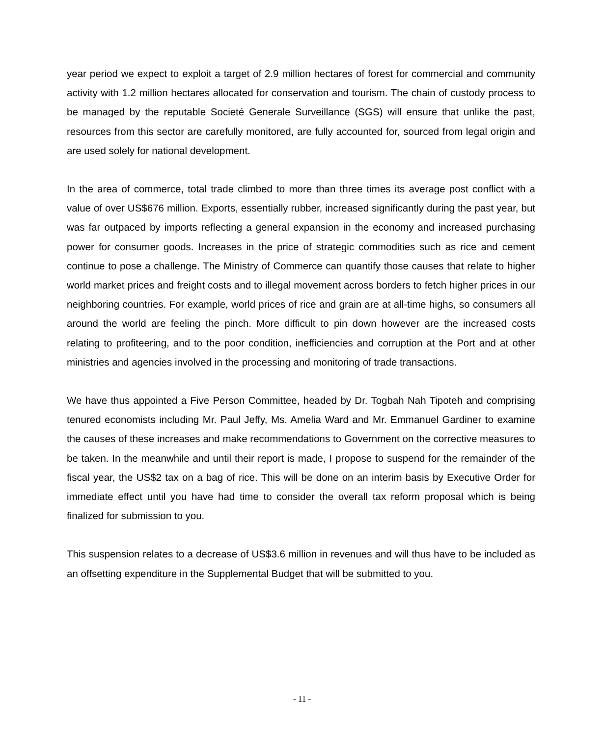year period we expect to exploit a target of 2.9 million hectares of forest for commercial and community activity with 1.2 million hectares allocated for conservation and tourism. The chain of custody process to be managed by the reputable Societé Generale Surveillance (SGS) will ensure that unlike the past, resources from this sector are carefully monitored, are fully accounted for, sourced from legal origin and are used solely for national development.
In the area of commerce, total trade climbed to more than three times its average post conflict with a value of over US$676 million. Exports, essentially rubber, increased significantly during the past year, but was far outpaced by imports reflecting a general expansion in the economy and increased purchasing power for consumer goods. Increases in the price of strategic commodities such as rice and cement continue to pose a challenge. The Ministry of Commerce can quantify those causes that relate to higher world market prices and freight costs and to illegal movement across borders to fetch higher prices in our neighboring countries. For example, world prices of rice and grain are at all-time highs, so consumers all around the world are feeling the pinch. More difficult to pin down however are the increased costs relating to profiteering, and to the poor condition, inefficiencies and corruption at the Port and at other ministries and agencies involved in the processing and monitoring of trade transactions.
We have thus appointed a Five Person Committee, headed by Dr. Togbah Nah Tipoteh and comprising tenured economists including Mr. Paul Jeffy, Ms. Amelia Ward and Mr. Emmanuel Gardiner to examine the causes of these increases and make recommendations to Government on the corrective measures to be taken. In the meanwhile and until their report is made, I propose to suspend for the remainder of the fiscal year, the US$2 tax on a bag of rice. This will be done on an interim basis by Executive Order for immediate effect until you have had time to consider the overall tax reform proposal which is being finalized for submission to you.
This suspension relates to a decrease of US$3.6 million in revenues and will thus have to be included as an offsetting expenditure in the Supplemental Budget that will be submitted to you.
- 11 -